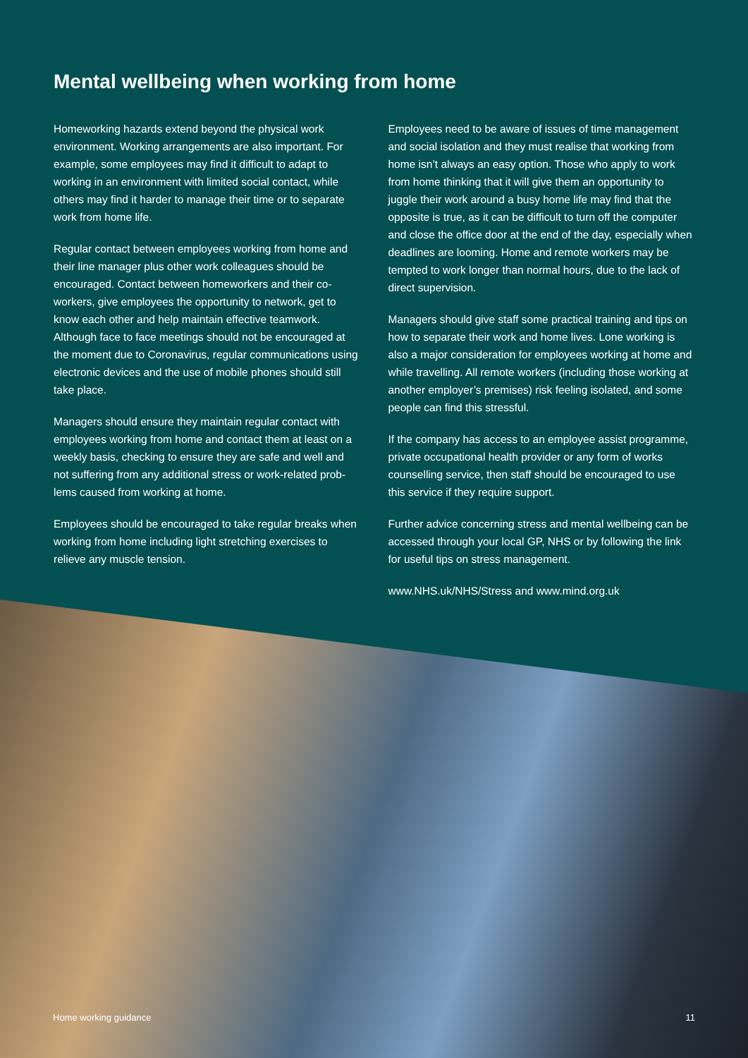Mental wellbeing when working from home
Homeworking hazards extend beyond the physical work environment. Working arrangements are also important. For example, some employees may find it difficult to adapt to working in an environment with limited social contact, while others may find it harder to manage their time or to separate work from home life.
Regular contact between employees working from home and their line manager plus other work colleagues should be encouraged. Contact between homeworkers and their co-workers, give employees the opportunity to network, get to know each other and help maintain effective teamwork. Although face to face meetings should not be encouraged at the moment due to Coronavirus, regular communications using electronic devices and the use of mobile phones should still take place.
Managers should ensure they maintain regular contact with employees working from home and contact them at least on a weekly basis, checking to ensure they are safe and well and not suffering from any additional stress or work-related prob-lems caused from working at home.
Employees should be encouraged to take regular breaks when working from home including light stretching exercises to relieve any muscle tension.
Employees need to be aware of issues of time management and social isolation and they must realise that working from home isn’t always an easy option. Those who apply to work from home thinking that it will give them an opportunity to juggle their work around a busy home life may find that the opposite is true, as it can be difficult to turn off the computer and close the office door at the end of the day, especially when deadlines are looming. Home and remote workers may be tempted to work longer than normal hours, due to the lack of direct supervision.
Managers should give staff some practical training and tips on how to separate their work and home lives. Lone working is also a major consideration for employees working at home and while travelling. All remote workers (including those working at another employer’s premises) risk feeling isolated, and some people can find this stressful.
If the company has access to an employee assist programme, private occupational health provider or any form of works counselling service, then staff should be encouraged to use this service if they require support.
Further advice concerning stress and mental wellbeing can be accessed through your local GP, NHS or by following the link for useful tips on stress management.
www.NHS.uk/NHS/Stress and www.mind.org.uk
Home working guidance 11